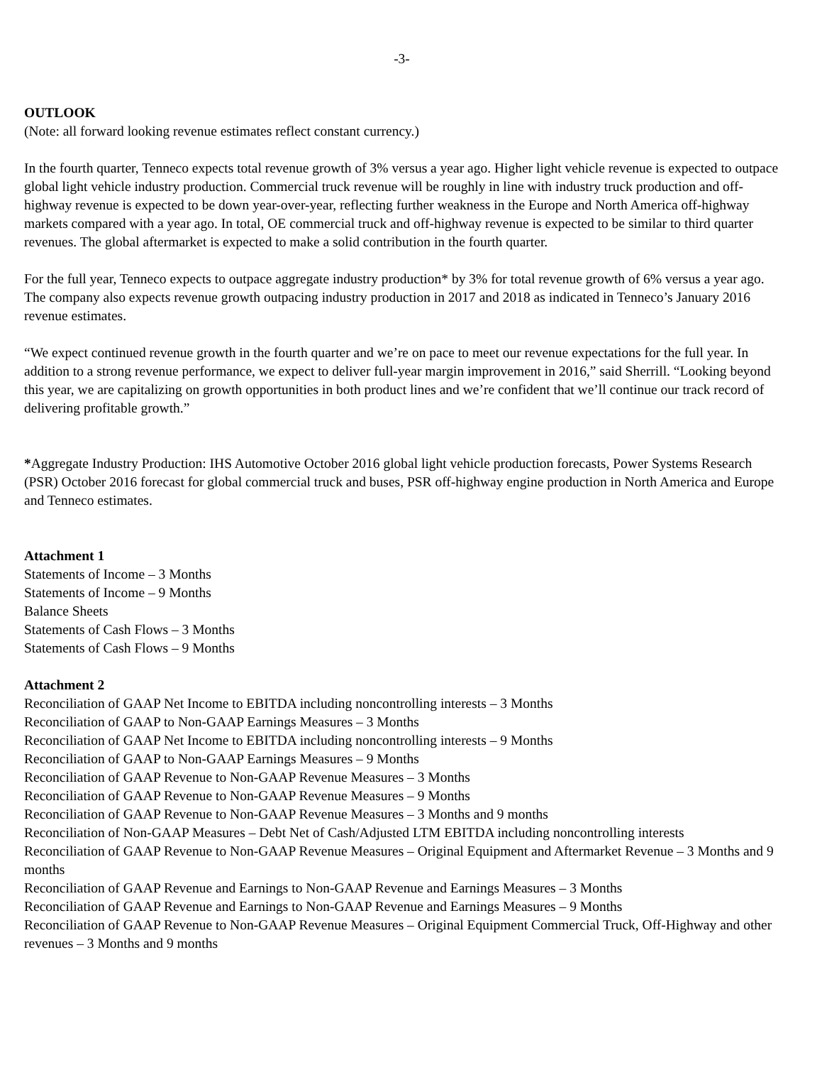-3-
OUTLOOK
(Note: all forward looking revenue estimates reflect constant currency.)
In the fourth quarter, Tenneco expects total revenue growth of 3% versus a year ago. Higher light vehicle revenue is expected to outpace global light vehicle industry production. Commercial truck revenue will be roughly in line with industry truck production and off-highway revenue is expected to be down year-over-year, reflecting further weakness in the Europe and North America off-highway markets compared with a year ago. In total, OE commercial truck and off-highway revenue is expected to be similar to third quarter revenues. The global aftermarket is expected to make a solid contribution in the fourth quarter.
For the full year, Tenneco expects to outpace aggregate industry production* by 3% for total revenue growth of 6% versus a year ago. The company also expects revenue growth outpacing industry production in 2017 and 2018 as indicated in Tenneco’s January 2016 revenue estimates.
“We expect continued revenue growth in the fourth quarter and we’re on pace to meet our revenue expectations for the full year. In addition to a strong revenue performance, we expect to deliver full-year margin improvement in 2016,” said Sherrill. “Looking beyond this year, we are capitalizing on growth opportunities in both product lines and we’re confident that we’ll continue our track record of delivering profitable growth.”
*Aggregate Industry Production: IHS Automotive October 2016 global light vehicle production forecasts, Power Systems Research (PSR) October 2016 forecast for global commercial truck and buses, PSR off-highway engine production in North America and Europe and Tenneco estimates.
Attachment 1
Statements of Income – 3 Months
Statements of Income – 9 Months
Balance Sheets
Statements of Cash Flows – 3 Months
Statements of Cash Flows – 9 Months
Attachment 2
Reconciliation of GAAP Net Income to EBITDA including noncontrolling interests – 3 Months
Reconciliation of GAAP to Non-GAAP Earnings Measures – 3 Months
Reconciliation of GAAP Net Income to EBITDA including noncontrolling interests – 9 Months
Reconciliation of GAAP to Non-GAAP Earnings Measures – 9 Months
Reconciliation of GAAP Revenue to Non-GAAP Revenue Measures – 3 Months
Reconciliation of GAAP Revenue to Non-GAAP Revenue Measures – 9 Months
Reconciliation of GAAP Revenue to Non-GAAP Revenue Measures – 3 Months and 9 months
Reconciliation of Non-GAAP Measures – Debt Net of Cash/Adjusted LTM EBITDA including noncontrolling interests
Reconciliation of GAAP Revenue to Non-GAAP Revenue Measures – Original Equipment and Aftermarket Revenue – 3 Months and 9 months
Reconciliation of GAAP Revenue and Earnings to Non-GAAP Revenue and Earnings Measures – 3 Months
Reconciliation of GAAP Revenue and Earnings to Non-GAAP Revenue and Earnings Measures – 9 Months
Reconciliation of GAAP Revenue to Non-GAAP Revenue Measures – Original Equipment Commercial Truck, Off-Highway and other revenues – 3 Months and 9 months